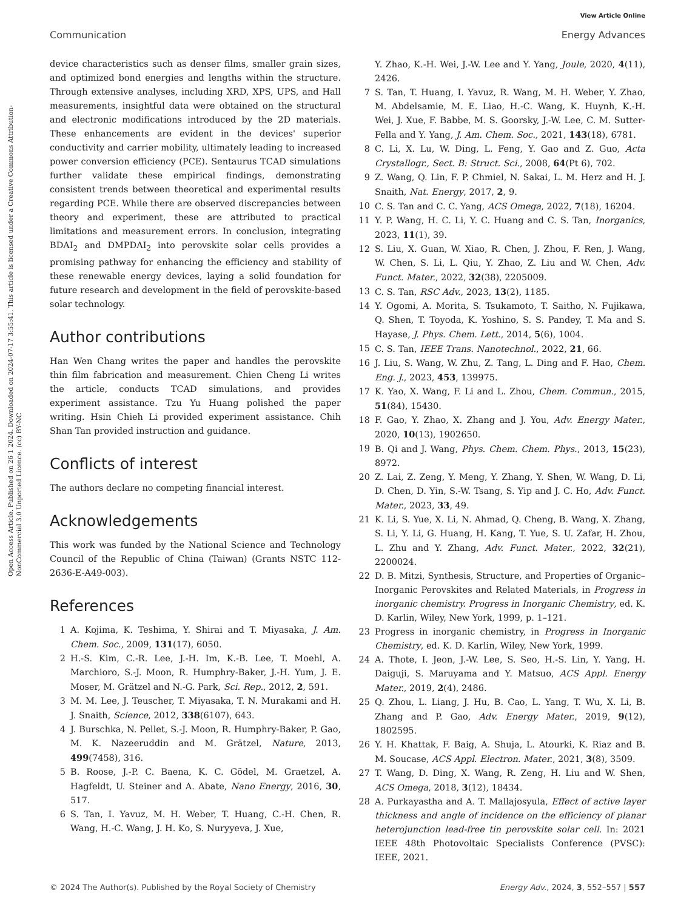View Article Online
Communication Energy Advances
Open Access Article. Published on 26 1 2024. Downloaded on 2024-07-17 3:55:41. This article is licensed under a Creative Commons Attribution-NonCommercial 3.0 Unported Licence. (cc) BY-NC
device characteristics such as denser films, smaller grain sizes, and optimized bond energies and lengths within the structure. Through extensive analyses, including XRD, XPS, UPS, and Hall measurements, insightful data were obtained on the structural and electronic modifications introduced by the 2D materials. These enhancements are evident in the devices' superior conductivity and carrier mobility, ultimately leading to increased power conversion efficiency (PCE). Sentaurus TCAD simulations further validate these empirical findings, demonstrating consistent trends between theoretical and experimental results regarding PCE. While there are observed discrepancies between theory and experiment, these are attributed to practical limitations and measurement errors. In conclusion, integrating BDAI<sub>2</sub> and DMPDAI<sub>2</sub> into perovskite solar cells provides a promising pathway for enhancing the efficiency and stability of these renewable energy devices, laying a solid foundation for future research and development in the field of perovskite-based solar technology.
Author contributions
Han Wen Chang writes the paper and handles the perovskite thin film fabrication and measurement. Chien Cheng Li writes the article, conducts TCAD simulations, and provides experiment assistance. Tzu Yu Huang polished the paper writing. Hsin Chieh Li provided experiment assistance. Chih Shan Tan provided instruction and guidance.
Conflicts of interest
The authors declare no competing financial interest.
Acknowledgements
This work was funded by the National Science and Technology Council of the Republic of China (Taiwan) (Grants NSTC 112-2636-E-A49-003).
References
1 A. Kojima, K. Teshima, Y. Shirai and T. Miyasaka, J. Am. Chem. Soc., 2009, 131(17), 6050.
2 H.-S. Kim, C.-R. Lee, J.-H. Im, K.-B. Lee, T. Moehl, A. Marchioro, S.-J. Moon, R. Humphry-Baker, J.-H. Yum, J. E. Moser, M. Grätzel and N.-G. Park, Sci. Rep., 2012, 2, 591.
3 M. M. Lee, J. Teuscher, T. Miyasaka, T. N. Murakami and H. J. Snaith, Science, 2012, 338(6107), 643.
4 J. Burschka, N. Pellet, S.-J. Moon, R. Humphry-Baker, P. Gao, M. K. Nazeeruddin and M. Grätzel, Nature, 2013, 499(7458), 316.
5 B. Roose, J.-P. C. Baena, K. C. Gödel, M. Graetzel, A. Hagfeldt, U. Steiner and A. Abate, Nano Energy, 2016, 30, 517.
6 S. Tan, I. Yavuz, M. H. Weber, T. Huang, C.-H. Chen, R. Wang, H.-C. Wang, J. H. Ko, S. Nuryyeva, J. Xue,
Y. Zhao, K.-H. Wei, J.-W. Lee and Y. Yang, Joule, 2020, 4(11), 2426.
7 S. Tan, T. Huang, I. Yavuz, R. Wang, M. H. Weber, Y. Zhao, M. Abdelsamie, M. E. Liao, H.-C. Wang, K. Huynh, K.-H. Wei, J. Xue, F. Babbe, M. S. Goorsky, J.-W. Lee, C. M. Sutter-Fella and Y. Yang, J. Am. Chem. Soc., 2021, 143(18), 6781.
8 C. Li, X. Lu, W. Ding, L. Feng, Y. Gao and Z. Guo, Acta Crystallogr., Sect. B: Struct. Sci., 2008, 64(Pt 6), 702.
9 Z. Wang, Q. Lin, F. P. Chmiel, N. Sakai, L. M. Herz and H. J. Snaith, Nat. Energy, 2017, 2, 9.
10 C. S. Tan and C. C. Yang, ACS Omega, 2022, 7(18), 16204.
11 Y. P. Wang, H. C. Li, Y. C. Huang and C. S. Tan, Inorganics, 2023, 11(1), 39.
12 S. Liu, X. Guan, W. Xiao, R. Chen, J. Zhou, F. Ren, J. Wang, W. Chen, S. Li, L. Qiu, Y. Zhao, Z. Liu and W. Chen, Adv. Funct. Mater., 2022, 32(38), 2205009.
13 C. S. Tan, RSC Adv., 2023, 13(2), 1185.
14 Y. Ogomi, A. Morita, S. Tsukamoto, T. Saitho, N. Fujikawa, Q. Shen, T. Toyoda, K. Yoshino, S. S. Pandey, T. Ma and S. Hayase, J. Phys. Chem. Lett., 2014, 5(6), 1004.
15 C. S. Tan, IEEE Trans. Nanotechnol., 2022, 21, 66.
16 J. Liu, S. Wang, W. Zhu, Z. Tang, L. Ding and F. Hao, Chem. Eng. J., 2023, 453, 139975.
17 K. Yao, X. Wang, F. Li and L. Zhou, Chem. Commun., 2015, 51(84), 15430.
18 F. Gao, Y. Zhao, X. Zhang and J. You, Adv. Energy Mater., 2020, 10(13), 1902650.
19 B. Qi and J. Wang, Phys. Chem. Chem. Phys., 2013, 15(23), 8972.
20 Z. Lai, Z. Zeng, Y. Meng, Y. Zhang, Y. Shen, W. Wang, D. Li, D. Chen, D. Yin, S.-W. Tsang, S. Yip and J. C. Ho, Adv. Funct. Mater., 2023, 33, 49.
21 K. Li, S. Yue, X. Li, N. Ahmad, Q. Cheng, B. Wang, X. Zhang, S. Li, Y. Li, G. Huang, H. Kang, T. Yue, S. U. Zafar, H. Zhou, L. Zhu and Y. Zhang, Adv. Funct. Mater., 2022, 32(21), 2200024.
22 D. B. Mitzi, Synthesis, Structure, and Properties of Organic–Inorganic Perovskites and Related Materials, in Progress in inorganic chemistry. Progress in Inorganic Chemistry, ed. K. D. Karlin, Wiley, New York, 1999, p. 1–121.
23 Progress in inorganic chemistry, in Progress in Inorganic Chemistry, ed. K. D. Karlin, Wiley, New York, 1999.
24 A. Thote, I. Jeon, J.-W. Lee, S. Seo, H.-S. Lin, Y. Yang, H. Daiguji, S. Maruyama and Y. Matsuo, ACS Appl. Energy Mater., 2019, 2(4), 2486.
25 Q. Zhou, L. Liang, J. Hu, B. Cao, L. Yang, T. Wu, X. Li, B. Zhang and P. Gao, Adv. Energy Mater., 2019, 9(12), 1802595.
26 Y. H. Khattak, F. Baig, A. Shuja, L. Atourki, K. Riaz and B. M. Soucase, ACS Appl. Electron. Mater., 2021, 3(8), 3509.
27 T. Wang, D. Ding, X. Wang, R. Zeng, H. Liu and W. Shen, ACS Omega, 2018, 3(12), 18434.
28 A. Purkayastha and A. T. Mallajosyula, Effect of active layer thickness and angle of incidence on the efficiency of planar heterojunction lead-free tin perovskite solar cell. In: 2021 IEEE 48th Photovoltaic Specialists Conference (PVSC): IEEE, 2021.
© 2024 The Author(s). Published by the Royal Society of Chemistry Energy Adv., 2024, 3, 552–557 | 557